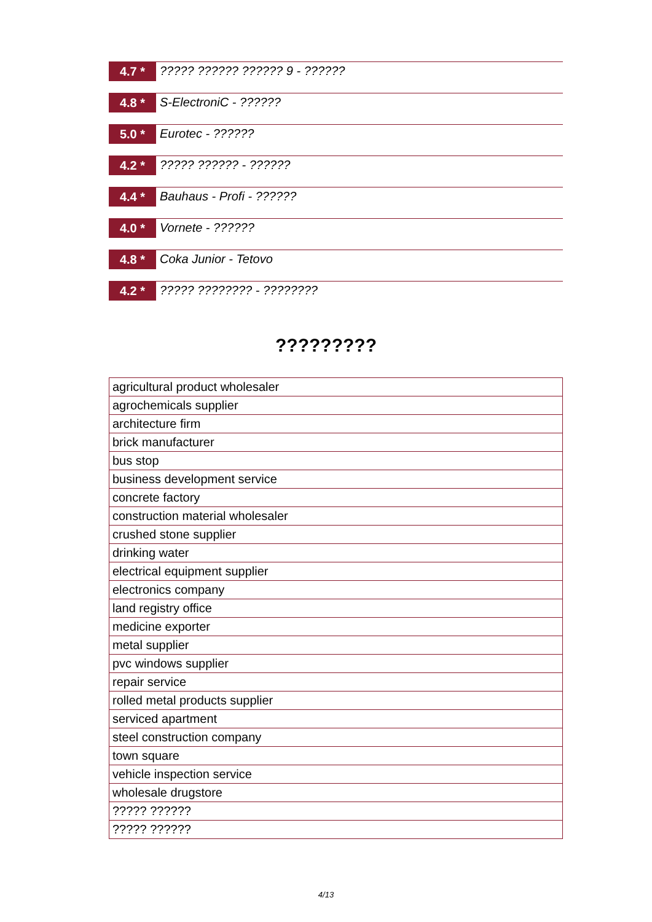4.7 *
????? ?????? ?????? 9 - ??????
4.8 *
S-ElectroniC - ??????
5.0 *
Eurotec - ??????
4.2 *
????? ?????? - ??????
4.4 *
Bauhaus - Profi - ??????
4.0 *
Vornete - ??????
4.8 *
Coka Junior - Tetovo
4.2 *
????? ???????? - ????????
?????????
| agricultural product wholesaler |
| agrochemicals supplier |
| architecture firm |
| brick manufacturer |
| bus stop |
| business development service |
| concrete factory |
| construction material wholesaler |
| crushed stone supplier |
| drinking water |
| electrical equipment supplier |
| electronics company |
| land registry office |
| medicine exporter |
| metal supplier |
| pvc windows supplier |
| repair service |
| rolled metal products supplier |
| serviced apartment |
| steel construction company |
| town square |
| vehicle inspection service |
| wholesale drugstore |
| ????? ?????? |
| ????? ?????? |
4/13